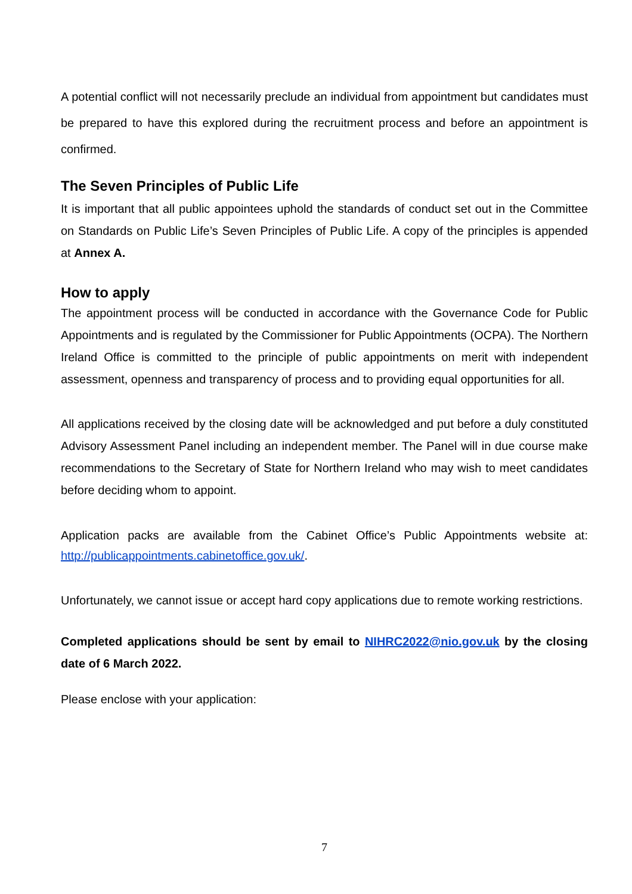A potential conflict will not necessarily preclude an individual from appointment but candidates must be prepared to have this explored during the recruitment process and before an appointment is confirmed.
The Seven Principles of Public Life
It is important that all public appointees uphold the standards of conduct set out in the Committee on Standards on Public Life’s Seven Principles of Public Life. A copy of the principles is appended at Annex A.
How to apply
The appointment process will be conducted in accordance with the Governance Code for Public Appointments and is regulated by the Commissioner for Public Appointments (OCPA). The Northern Ireland Office is committed to the principle of public appointments on merit with independent assessment, openness and transparency of process and to providing equal opportunities for all.
All applications received by the closing date will be acknowledged and put before a duly constituted Advisory Assessment Panel including an independent member. The Panel will in due course make recommendations to the Secretary of State for Northern Ireland who may wish to meet candidates before deciding whom to appoint.
Application packs are available from the Cabinet Office’s Public Appointments website at: http://publicappointments.cabinetoffice.gov.uk/.
Unfortunately, we cannot issue or accept hard copy applications due to remote working restrictions.
Completed applications should be sent by email to NIHRC2022@nio.gov.uk by the closing date of 6 March 2022.
Please enclose with your application:
7